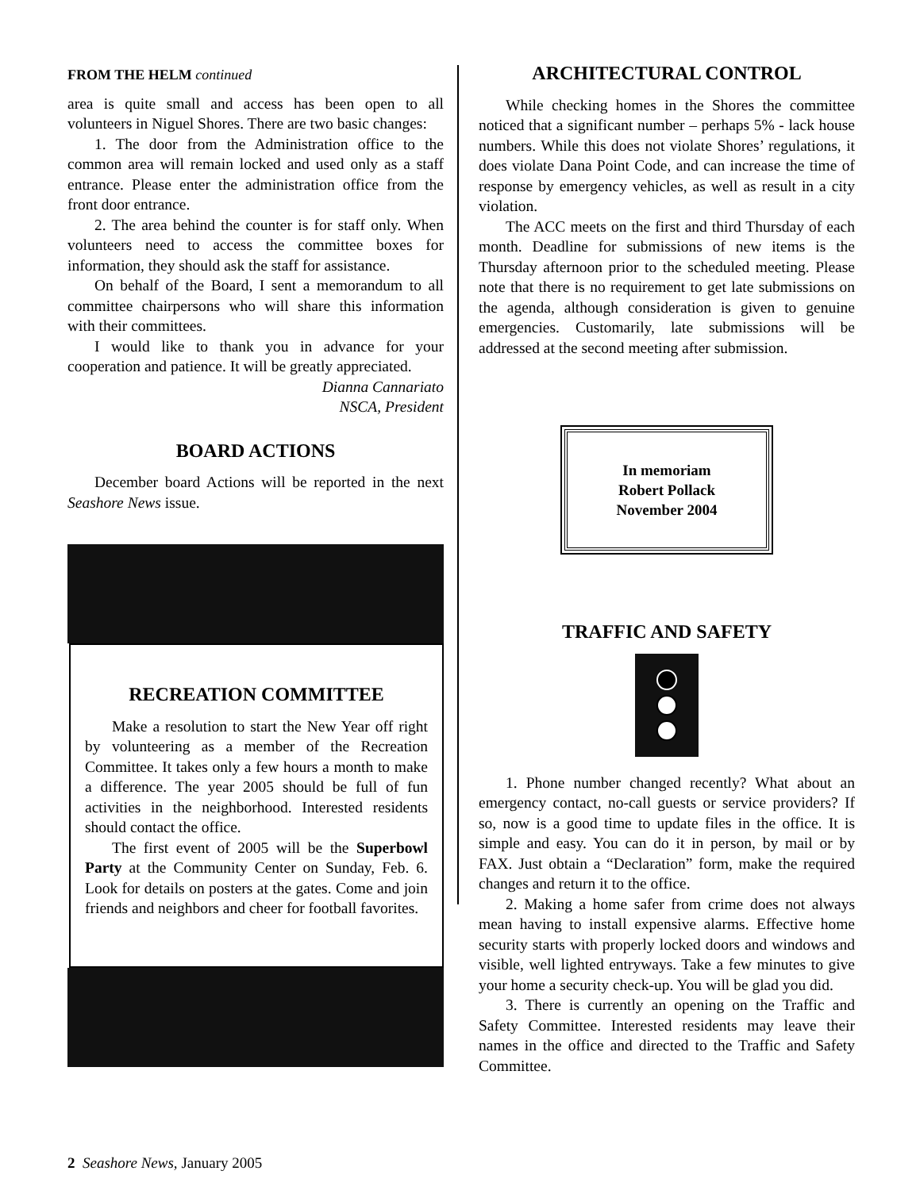FROM THE HELM continued
area is quite small and access has been open to all volunteers in Niguel Shores. There are two basic changes:
1. The door from the Administration office to the common area will remain locked and used only as a staff entrance. Please enter the administration office from the front door entrance.
2. The area behind the counter is for staff only. When volunteers need to access the committee boxes for information, they should ask the staff for assistance.
On behalf of the Board, I sent a memorandum to all committee chairpersons who will share this information with their committees.
I would like to thank you in advance for your cooperation and patience. It will be greatly appreciated.
Dianna Cannariato
NSCA, President
BOARD ACTIONS
December board Actions will be reported in the next Seashore News issue.
RECREATION COMMITTEE
Make a resolution to start the New Year off right by volunteering as a member of the Recreation Committee. It takes only a few hours a month to make a difference. The year 2005 should be full of fun activities in the neighborhood. Interested residents should contact the office.
The first event of 2005 will be the Superbowl Party at the Community Center on Sunday, Feb. 6. Look for details on posters at the gates. Come and join friends and neighbors and cheer for football favorites.
ARCHITECTURAL CONTROL
While checking homes in the Shores the committee noticed that a significant number – perhaps 5% - lack house numbers. While this does not violate Shores’ regulations, it does violate Dana Point Code, and can increase the time of response by emergency vehicles, as well as result in a city violation.
The ACC meets on the first and third Thursday of each month. Deadline for submissions of new items is the Thursday afternoon prior to the scheduled meeting. Please note that there is no requirement to get late submissions on the agenda, although consideration is given to genuine emergencies. Customarily, late submissions will be addressed at the second meeting after submission.
In memoriam
Robert Pollack
November 2004
TRAFFIC AND SAFETY
1. Phone number changed recently? What about an emergency contact, no-call guests or service providers? If so, now is a good time to update files in the office. It is simple and easy. You can do it in person, by mail or by FAX. Just obtain a “Declaration” form, make the required changes and return it to the office.
2. Making a home safer from crime does not always mean having to install expensive alarms. Effective home security starts with properly locked doors and windows and visible, well lighted entryways. Take a few minutes to give your home a security check-up. You will be glad you did.
3. There is currently an opening on the Traffic and Safety Committee. Interested residents may leave their names in the office and directed to the Traffic and Safety Committee.
2 Seashore News, January 2005